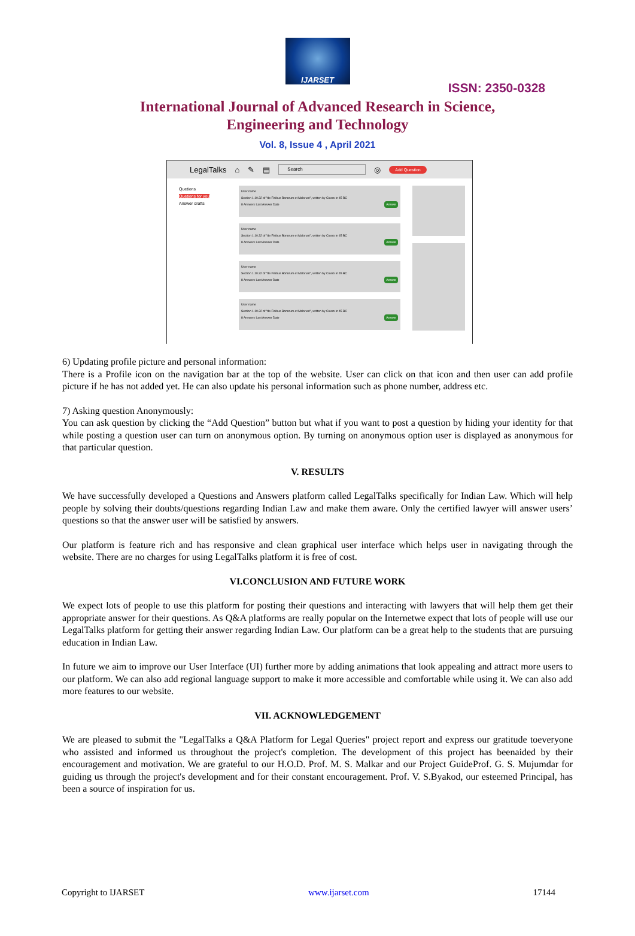IJARSET
ISSN: 2350-0328
International Journal of Advanced Research in Science,
Engineering and Technology
Vol. 8, Issue 4 , April 2021
LegalTalks ⌂ ✎ ▤ Search ◎ Add Question
Quetions
Quetions for you
Answer drafts
User name
Section 1.10.32 of "de Finibus Bonorum et Malorum", written by Cicero in 45 BC
8 Answers Last Answer Date Answer
User name
Section 1.10.32 of "de Finibus Bonorum et Malorum", written by Cicero in 45 BC
8 Answers Last Answer Date Answer
User name
Section 1.10.32 of "de Finibus Bonorum et Malorum", written by Cicero in 45 BC
8 Answers Last Answer Date Answer
User name
Section 1.10.32 of "de Finibus Bonorum et Malorum", written by Cicero in 45 BC
8 Answers Last Answer Date Answer
6) Updating profile picture and personal information:
There is a Profile icon on the navigation bar at the top of the website. User can click on that icon and then user can add profile picture if he has not added yet. He can also update his personal information such as phone number, address etc.
7) Asking question Anonymously:
You can ask question by clicking the “Add Question” button but what if you want to post a question by hiding your identity for that while posting a question user can turn on anonymous option. By turning on anonymous option user is displayed as anonymous for that particular question.
V. RESULTS
We have successfully developed a Questions and Answers platform called LegalTalks specifically for Indian Law. Which will help people by solving their doubts/questions regarding Indian Law and make them aware. Only the certified lawyer will answer users’ questions so that the answer user will be satisfied by answers.
Our platform is feature rich and has responsive and clean graphical user interface which helps user in navigating through the website. There are no charges for using LegalTalks platform it is free of cost.
VI.CONCLUSION AND FUTURE WORK
We expect lots of people to use this platform for posting their questions and interacting with lawyers that will help them get their appropriate answer for their questions. As Q&A platforms are really popular on the Internetwe expect that lots of people will use our LegalTalks platform for getting their answer regarding Indian Law. Our platform can be a great help to the students that are pursuing education in Indian Law.
In future we aim to improve our User Interface (UI) further more by adding animations that look appealing and attract more users to our platform. We can also add regional language support to make it more accessible and comfortable while using it. We can also add more features to our website.
VII. ACKNOWLEDGEMENT
We are pleased to submit the "LegalTalks a Q&A Platform for Legal Queries" project report and express our gratitude toeveryone who assisted and informed us throughout the project's completion. The development of this project has beenaided by their encouragement and motivation. We are grateful to our H.O.D. Prof. M. S. Malkar and our Project GuideProf. G. S. Mujumdar for guiding us through the project's development and for their constant encouragement. Prof. V. S.Byakod, our esteemed Principal, has been a source of inspiration for us.
Copyright to IJARSET www.ijarset.com 17144